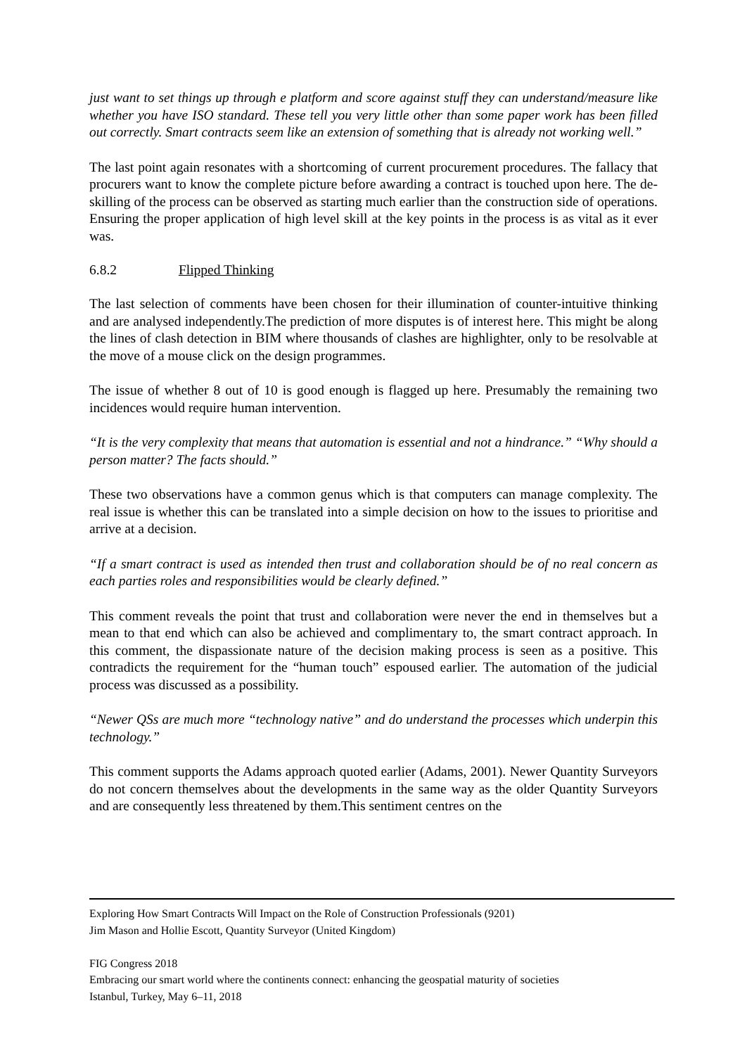just want to set things up through e platform and score against stuff they can understand/measure like whether you have ISO standard. These tell you very little other than some paper work has been filled out correctly. Smart contracts seem like an extension of something that is already not working well.”
The last point again resonates with a shortcoming of current procurement procedures. The fallacy that procurers want to know the complete picture before awarding a contract is touched upon here. The de-skilling of the process can be observed as starting much earlier than the construction side of operations. Ensuring the proper application of high level skill at the key points in the process is as vital as it ever was.
6.8.2 Flipped Thinking
The last selection of comments have been chosen for their illumination of counter-intuitive thinking and are analysed independently.The prediction of more disputes is of interest here. This might be along the lines of clash detection in BIM where thousands of clashes are highlighter, only to be resolvable at the move of a mouse click on the design programmes.
The issue of whether 8 out of 10 is good enough is flagged up here. Presumably the remaining two incidences would require human intervention.
“It is the very complexity that means that automation is essential and not a hindrance.” “Why should a person matter? The facts should.”
These two observations have a common genus which is that computers can manage complexity. The real issue is whether this can be translated into a simple decision on how to the issues to prioritise and arrive at a decision.
“If a smart contract is used as intended then trust and collaboration should be of no real concern as each parties roles and responsibilities would be clearly defined.”
This comment reveals the point that trust and collaboration were never the end in themselves but a mean to that end which can also be achieved and complimentary to, the smart contract approach. In this comment, the dispassionate nature of the decision making process is seen as a positive. This contradicts the requirement for the “human touch” espoused earlier. The automation of the judicial process was discussed as a possibility.
“Newer QSs are much more “technology native” and do understand the processes which underpin this technology.”
This comment supports the Adams approach quoted earlier (Adams, 2001). Newer Quantity Surveyors do not concern themselves about the developments in the same way as the older Quantity Surveyors and are consequently less threatened by them.This sentiment centres on the
Exploring How Smart Contracts Will Impact on the Role of Construction Professionals (9201)
Jim Mason and Hollie Escott, Quantity Surveyor (United Kingdom)
FIG Congress 2018
Embracing our smart world where the continents connect: enhancing the geospatial maturity of societies
Istanbul, Turkey, May 6–11, 2018